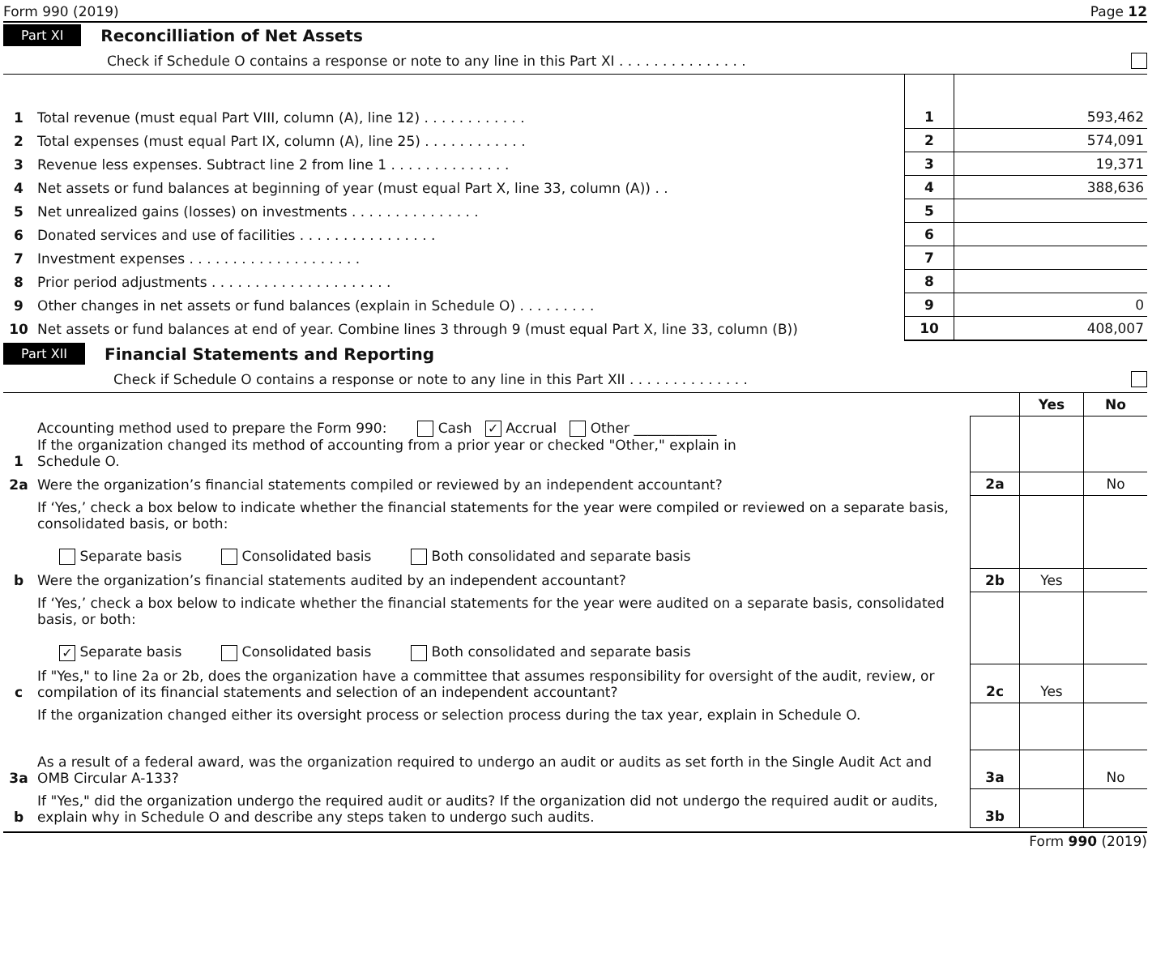Form 990 (2019) Page 12
Part XI Reconcilliation of Net Assets
Check if Schedule O contains a response or note to any line in this Part XI . . . . . . . . . . . . . . .
| 1 | Total revenue (must equal Part VIII, column (A), line 12) . . . . . . . . . . . . | 1 | 593,462 |
| 2 | Total expenses (must equal Part IX, column (A), line 25) . . . . . . . . . . . . | 2 | 574,091 |
| 3 | Revenue less expenses. Subtract line 2 from line 1 . . . . . . . . . . . . . . | 3 | 19,371 |
| 4 | Net assets or fund balances at beginning of year (must equal Part X, line 33, column (A)) . . | 4 | 388,636 |
| 5 | Net unrealized gains (losses) on investments . . . . . . . . . . . . . . . | 5 | |
| 6 | Donated services and use of facilities . . . . . . . . . . . . . . . . | 6 | |
| 7 | Investment expenses . . . . . . . . . . . . . . . . . . . . | 7 | |
| 8 | Prior period adjustments . . . . . . . . . . . . . . . . . . . . . | 8 | |
| 9 | Other changes in net assets or fund balances (explain in Schedule O) . . . . . . . . . | 9 | 0 |
| 10 | Net assets or fund balances at end of year. Combine lines 3 through 9 (must equal Part X, line 33, column (B)) | 10 | 408,007 |
Part XII Financial Statements and Reporting
Check if Schedule O contains a response or note to any line in this Part XII . . . . . . . . . . . . . .
| | | | Yes | No |
| 1 | Accounting method used to prepare the Form 990: Cash ✓ Accrual Other ____________ If the organization changed its method of accounting from a prior year or checked "Other," explain in Schedule O. | | | |
| 2a | Were the organization’s financial statements compiled or reviewed by an independent accountant? | 2a | | No |
| | If ‘Yes,’ check a box below to indicate whether the financial statements for the year were compiled or reviewed on a separate basis, consolidated basis, or both: Separate basis Consolidated basis Both consolidated and separate basis | | | |
| b | Were the organization’s financial statements audited by an independent accountant? | 2b | Yes | |
| | If ‘Yes,’ check a box below to indicate whether the financial statements for the year were audited on a separate basis, consolidated basis, or both: ✓ Separate basis Consolidated basis Both consolidated and separate basis | | | |
| c | If "Yes," to line 2a or 2b, does the organization have a committee that assumes responsibility for oversight of the audit, review, or compilation of its financial statements and selection of an independent accountant? | 2c | Yes | |
| | If the organization changed either its oversight process or selection process during the tax year, explain in Schedule O. | | | |
| 3a | As a result of a federal award, was the organization required to undergo an audit or audits as set forth in the Single Audit Act and OMB Circular A-133? | 3a | | No |
| b | If "Yes," did the organization undergo the required audit or audits? If the organization did not undergo the required audit or audits, explain why in Schedule O and describe any steps taken to undergo such audits. | 3b | | |
Form 990 (2019)